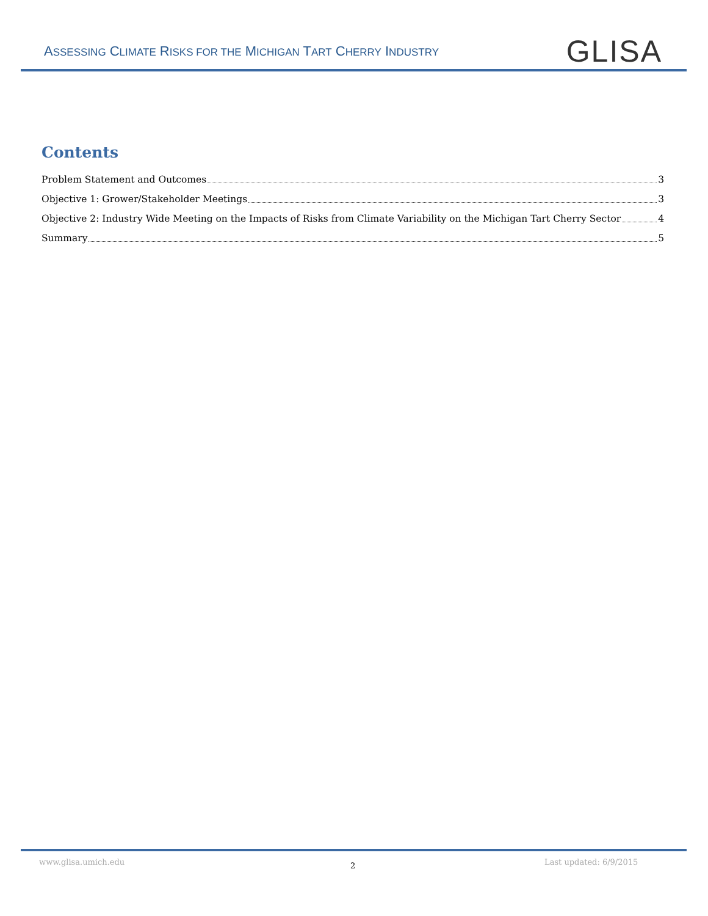ASSESSING CLIMATE RISKS FOR THE MICHIGAN TART CHERRY INDUSTRY
GLISA
Contents
Problem Statement and Outcomes 3
Objective 1: Grower/Stakeholder Meetings 3
Objective 2: Industry Wide Meeting on the Impacts of Risks from Climate Variability on the Michigan Tart Cherry Sector 4
Summary 5
www.glisa.umich.edu 2 Last updated: 6/9/2015